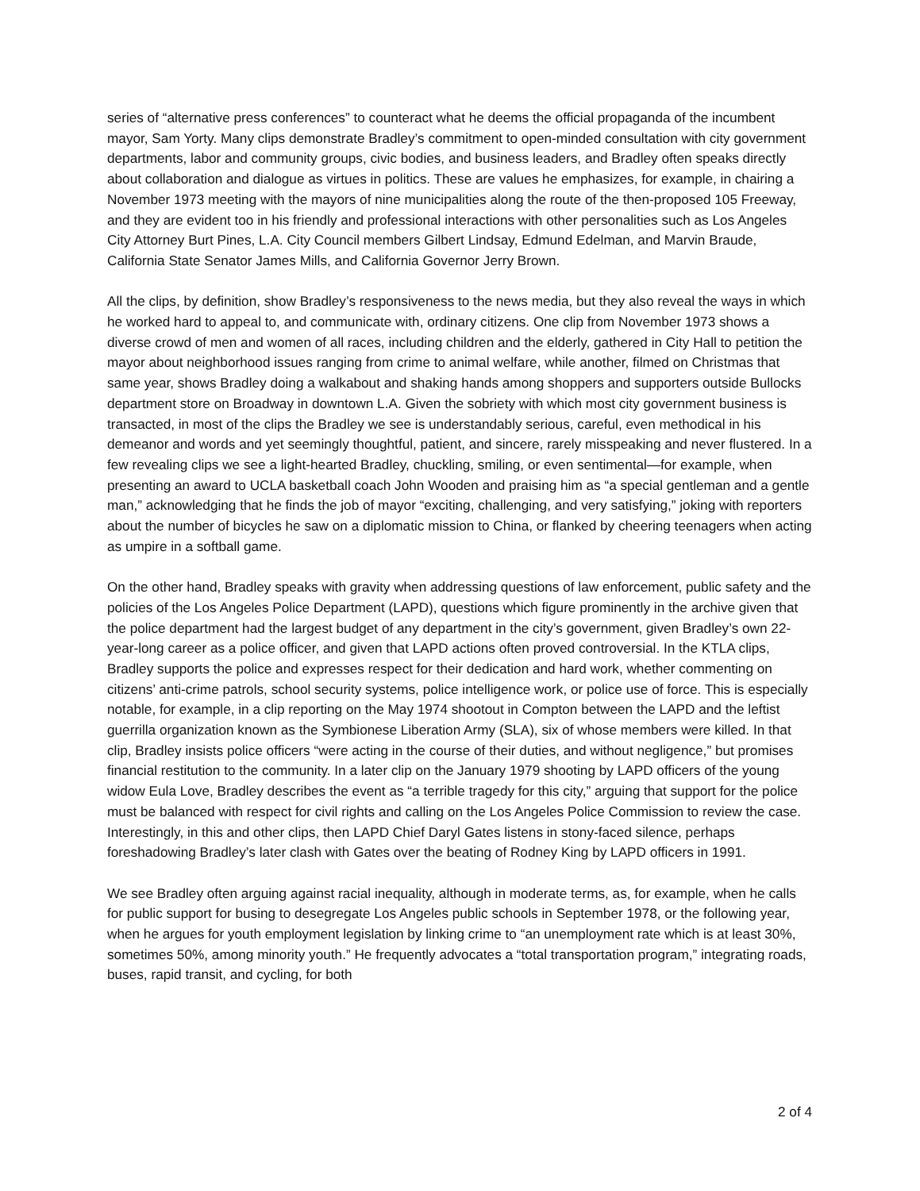series of “alternative press conferences” to counteract what he deems the official propaganda of the incumbent mayor, Sam Yorty. Many clips demonstrate Bradley’s commitment to open-minded consultation with city government departments, labor and community groups, civic bodies, and business leaders, and Bradley often speaks directly about collaboration and dialogue as virtues in politics. These are values he emphasizes, for example, in chairing a November 1973 meeting with the mayors of nine municipalities along the route of the then-proposed 105 Freeway, and they are evident too in his friendly and professional interactions with other personalities such as Los Angeles City Attorney Burt Pines, L.A. City Council members Gilbert Lindsay, Edmund Edelman, and Marvin Braude, California State Senator James Mills, and California Governor Jerry Brown.
All the clips, by definition, show Bradley’s responsiveness to the news media, but they also reveal the ways in which he worked hard to appeal to, and communicate with, ordinary citizens. One clip from November 1973 shows a diverse crowd of men and women of all races, including children and the elderly, gathered in City Hall to petition the mayor about neighborhood issues ranging from crime to animal welfare, while another, filmed on Christmas that same year, shows Bradley doing a walkabout and shaking hands among shoppers and supporters outside Bullocks department store on Broadway in downtown L.A. Given the sobriety with which most city government business is transacted, in most of the clips the Bradley we see is understandably serious, careful, even methodical in his demeanor and words and yet seemingly thoughtful, patient, and sincere, rarely misspeaking and never flustered. In a few revealing clips we see a light-hearted Bradley, chuckling, smiling, or even sentimental—for example, when presenting an award to UCLA basketball coach John Wooden and praising him as “a special gentleman and a gentle man,” acknowledging that he finds the job of mayor “exciting, challenging, and very satisfying,” joking with reporters about the number of bicycles he saw on a diplomatic mission to China, or flanked by cheering teenagers when acting as umpire in a softball game.
On the other hand, Bradley speaks with gravity when addressing questions of law enforcement, public safety and the policies of the Los Angeles Police Department (LAPD), questions which figure prominently in the archive given that the police department had the largest budget of any department in the city’s government, given Bradley’s own 22-year-long career as a police officer, and given that LAPD actions often proved controversial. In the KTLA clips, Bradley supports the police and expresses respect for their dedication and hard work, whether commenting on citizens’ anti-crime patrols, school security systems, police intelligence work, or police use of force. This is especially notable, for example, in a clip reporting on the May 1974 shootout in Compton between the LAPD and the leftist guerrilla organization known as the Symbionese Liberation Army (SLA), six of whose members were killed. In that clip, Bradley insists police officers “were acting in the course of their duties, and without negligence,” but promises financial restitution to the community. In a later clip on the January 1979 shooting by LAPD officers of the young widow Eula Love, Bradley describes the event as “a terrible tragedy for this city,” arguing that support for the police must be balanced with respect for civil rights and calling on the Los Angeles Police Commission to review the case. Interestingly, in this and other clips, then LAPD Chief Daryl Gates listens in stony-faced silence, perhaps foreshadowing Bradley’s later clash with Gates over the beating of Rodney King by LAPD officers in 1991.
We see Bradley often arguing against racial inequality, although in moderate terms, as, for example, when he calls for public support for busing to desegregate Los Angeles public schools in September 1978, or the following year, when he argues for youth employment legislation by linking crime to “an unemployment rate which is at least 30%, sometimes 50%, among minority youth.” He frequently advocates a “total transportation program,” integrating roads, buses, rapid transit, and cycling, for both
2 of 4